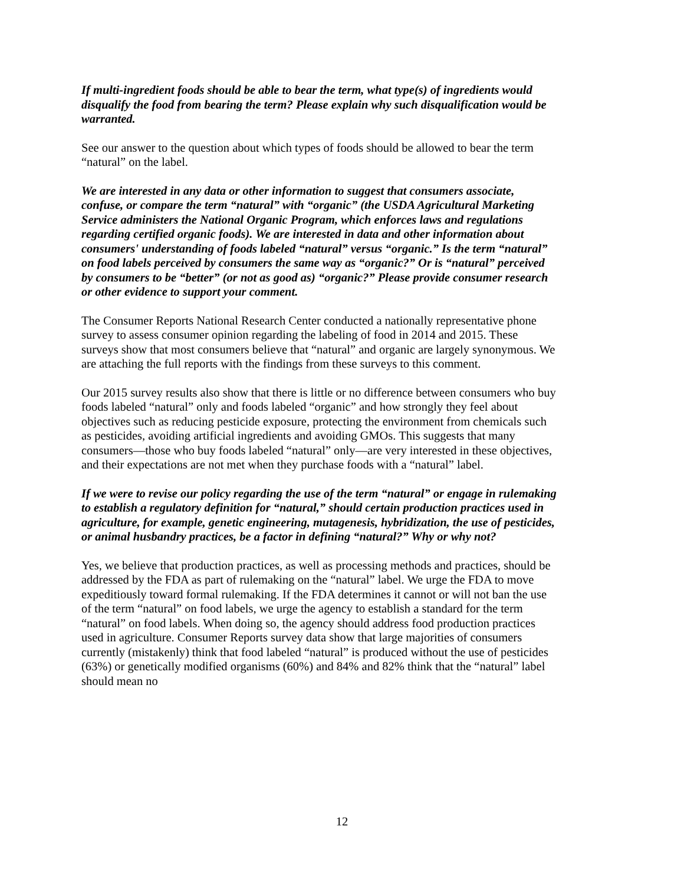If multi-ingredient foods should be able to bear the term, what type(s) of ingredients would disqualify the food from bearing the term? Please explain why such disqualification would be warranted.
See our answer to the question about which types of foods should be allowed to bear the term “natural” on the label.
We are interested in any data or other information to suggest that consumers associate, confuse, or compare the term “natural” with “organic” (the USDA Agricultural Marketing Service administers the National Organic Program, which enforces laws and regulations regarding certified organic foods). We are interested in data and other information about consumers' understanding of foods labeled “natural” versus “organic.” Is the term “natural” on food labels perceived by consumers the same way as “organic?” Or is “natural” perceived by consumers to be “better” (or not as good as) “organic?” Please provide consumer research or other evidence to support your comment.
The Consumer Reports National Research Center conducted a nationally representative phone survey to assess consumer opinion regarding the labeling of food in 2014 and 2015. These surveys show that most consumers believe that “natural” and organic are largely synonymous. We are attaching the full reports with the findings from these surveys to this comment.
Our 2015 survey results also show that there is little or no difference between consumers who buy foods labeled “natural” only and foods labeled “organic” and how strongly they feel about objectives such as reducing pesticide exposure, protecting the environment from chemicals such as pesticides, avoiding artificial ingredients and avoiding GMOs. This suggests that many consumers—those who buy foods labeled “natural” only—are very interested in these objectives, and their expectations are not met when they purchase foods with a “natural” label.
If we were to revise our policy regarding the use of the term “natural” or engage in rulemaking to establish a regulatory definition for “natural,” should certain production practices used in agriculture, for example, genetic engineering, mutagenesis, hybridization, the use of pesticides, or animal husbandry practices, be a factor in defining “natural?” Why or why not?
Yes, we believe that production practices, as well as processing methods and practices, should be addressed by the FDA as part of rulemaking on the “natural” label. We urge the FDA to move expeditiously toward formal rulemaking. If the FDA determines it cannot or will not ban the use of the term “natural” on food labels, we urge the agency to establish a standard for the term “natural” on food labels. When doing so, the agency should address food production practices used in agriculture. Consumer Reports survey data show that large majorities of consumers currently (mistakenly) think that food labeled “natural” is produced without the use of pesticides (63%) or genetically modified organisms (60%) and 84% and 82% think that the “natural” label should mean no
12